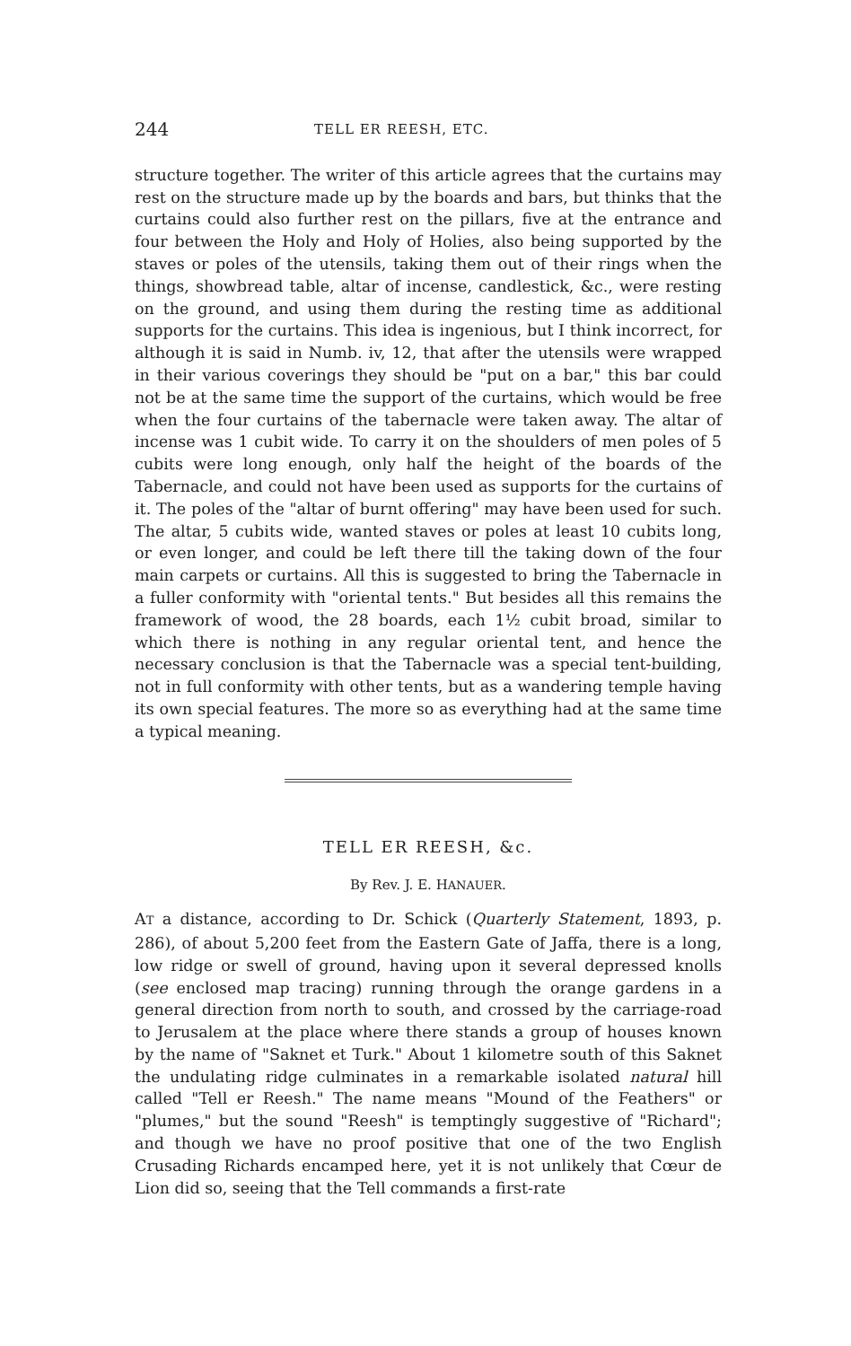244 TELL ER REESH, ETC.
structure together. The writer of this article agrees that the curtains may rest on the structure made up by the boards and bars, but thinks that the curtains could also further rest on the pillars, five at the entrance and four between the Holy and Holy of Holies, also being supported by the staves or poles of the utensils, taking them out of their rings when the things, showbread table, altar of incense, candlestick, &c., were resting on the ground, and using them during the resting time as additional supports for the curtains. This idea is ingenious, but I think incorrect, for although it is said in Numb. iv, 12, that after the utensils were wrapped in their various coverings they should be "put on a bar," this bar could not be at the same time the support of the curtains, which would be free when the four curtains of the tabernacle were taken away. The altar of incense was 1 cubit wide. To carry it on the shoulders of men poles of 5 cubits were long enough, only half the height of the boards of the Tabernacle, and could not have been used as supports for the curtains of it. The poles of the "altar of burnt offering" may have been used for such. The altar, 5 cubits wide, wanted staves or poles at least 10 cubits long, or even longer, and could be left there till the taking down of the four main carpets or curtains. All this is suggested to bring the Tabernacle in a fuller conformity with "oriental tents." But besides all this remains the framework of wood, the 28 boards, each 1½ cubit broad, similar to which there is nothing in any regular oriental tent, and hence the necessary conclusion is that the Tabernacle was a special tent-building, not in full conformity with other tents, but as a wandering temple having its own special features. The more so as everything had at the same time a typical meaning.
TELL ER REESH, &c.
By Rev. J. E. HANAUER.
AT a distance, according to Dr. Schick (Quarterly Statement, 1893, p. 286), of about 5,200 feet from the Eastern Gate of Jaffa, there is a long, low ridge or swell of ground, having upon it several depressed knolls (see enclosed map tracing) running through the orange gardens in a general direction from north to south, and crossed by the carriage-road to Jerusalem at the place where there stands a group of houses known by the name of "Saknet et Turk." About 1 kilometre south of this Saknet the undulating ridge culminates in a remarkable isolated natural hill called "Tell er Reesh." The name means "Mound of the Feathers" or "plumes," but the sound "Reesh" is temptingly suggestive of "Richard"; and though we have no proof positive that one of the two English Crusading Richards encamped here, yet it is not unlikely that Cœur de Lion did so, seeing that the Tell commands a first-rate